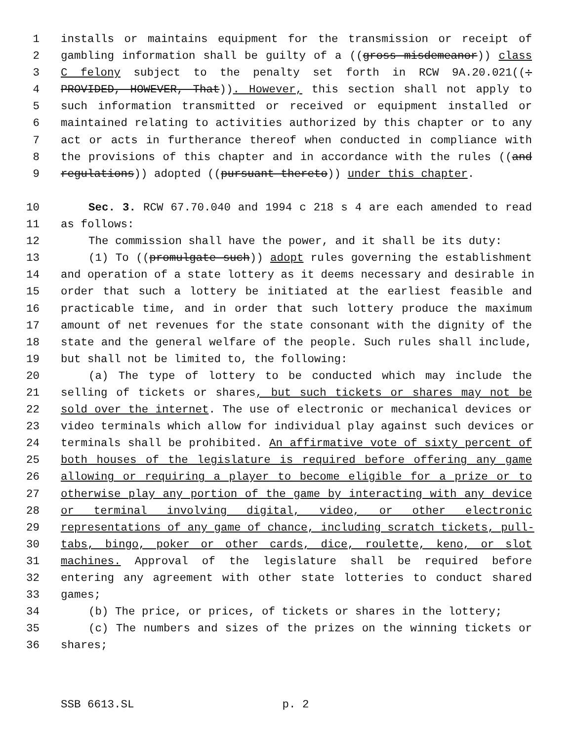1 installs or maintains equipment for the transmission or receipt of
2 gambling information shall be guilty of a ((gross misdemeanor)) class
3 C felony subject to the penalty set forth in RCW 9A.20.021((:
4 PROVIDED, HOWEVER, That)). However, this section shall not apply to
5 such information transmitted or received or equipment installed or
6 maintained relating to activities authorized by this chapter or to any
7 act or acts in furtherance thereof when conducted in compliance with
8 the provisions of this chapter and in accordance with the rules ((and
9 regulations)) adopted ((pursuant thereto)) under this chapter.
10 Sec. 3. RCW 67.70.040 and 1994 c 218 s 4 are each amended to read
11 as follows:
12 The commission shall have the power, and it shall be its duty:
13 (1) To ((promulgate such)) adopt rules governing the establishment
14 and operation of a state lottery as it deems necessary and desirable in
15 order that such a lottery be initiated at the earliest feasible and
16 practicable time, and in order that such lottery produce the maximum
17 amount of net revenues for the state consonant with the dignity of the
18 state and the general welfare of the people. Such rules shall include,
19 but shall not be limited to, the following:
20 (a) The type of lottery to be conducted which may include the
21 selling of tickets or shares, but such tickets or shares may not be
22 sold over the internet. The use of electronic or mechanical devices or
23 video terminals which allow for individual play against such devices or
24 terminals shall be prohibited. An affirmative vote of sixty percent of
25 both houses of the legislature is required before offering any game
26 allowing or requiring a player to become eligible for a prize or to
27 otherwise play any portion of the game by interacting with any device
28 or terminal involving digital, video, or other electronic
29 representations of any game of chance, including scratch tickets, pull-
30 tabs, bingo, poker or other cards, dice, roulette, keno, or slot
31 machines. Approval of the legislature shall be required before
32 entering any agreement with other state lotteries to conduct shared
33 games;
34 (b) The price, or prices, of tickets or shares in the lottery;
35 (c) The numbers and sizes of the prizes on the winning tickets or
36 shares;
SSB 6613.SL p. 2